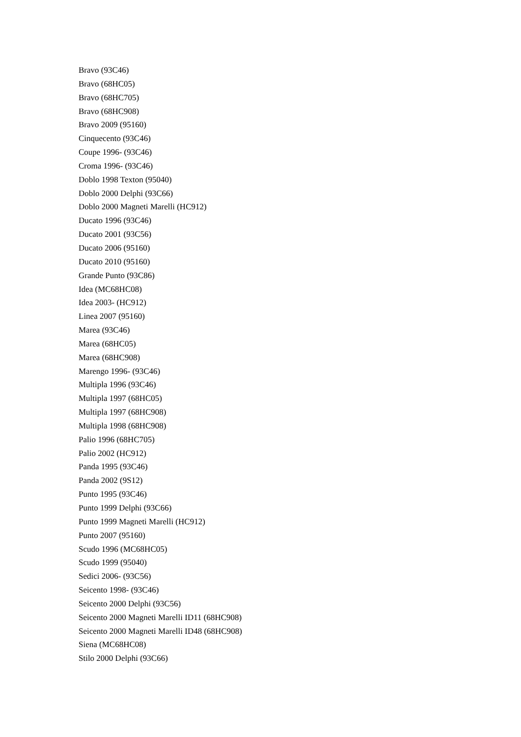Bravo (93C46)
Bravo (68HC05)
Bravo (68HC705)
Bravo (68HC908)
Bravo 2009 (95160)
Cinquecento (93C46)
Coupe 1996- (93C46)
Croma 1996- (93C46)
Doblo 1998 Texton (95040)
Doblo 2000 Delphi (93C66)
Doblo 2000 Magneti Marelli (HC912)
Ducato 1996 (93C46)
Ducato 2001 (93C56)
Ducato 2006 (95160)
Ducato 2010 (95160)
Grande Punto (93C86)
Idea (MC68HC08)
Idea 2003- (HC912)
Linea 2007 (95160)
Marea (93C46)
Marea (68HC05)
Marea (68HC908)
Marengo 1996- (93C46)
Multipla 1996 (93C46)
Multipla 1997 (68HC05)
Multipla 1997 (68HC908)
Multipla 1998 (68HC908)
Palio 1996 (68HC705)
Palio 2002 (HC912)
Panda 1995 (93C46)
Panda 2002 (9S12)
Punto 1995 (93C46)
Punto 1999 Delphi (93C66)
Punto 1999 Magneti Marelli (HC912)
Punto 2007 (95160)
Scudo 1996 (MC68HC05)
Scudo 1999 (95040)
Sedici 2006- (93C56)
Seicento 1998- (93C46)
Seicento 2000 Delphi (93C56)
Seicento 2000 Magneti Marelli ID11 (68HC908)
Seicento 2000 Magneti Marelli ID48 (68HC908)
Siena (MC68HC08)
Stilo 2000 Delphi (93C66)